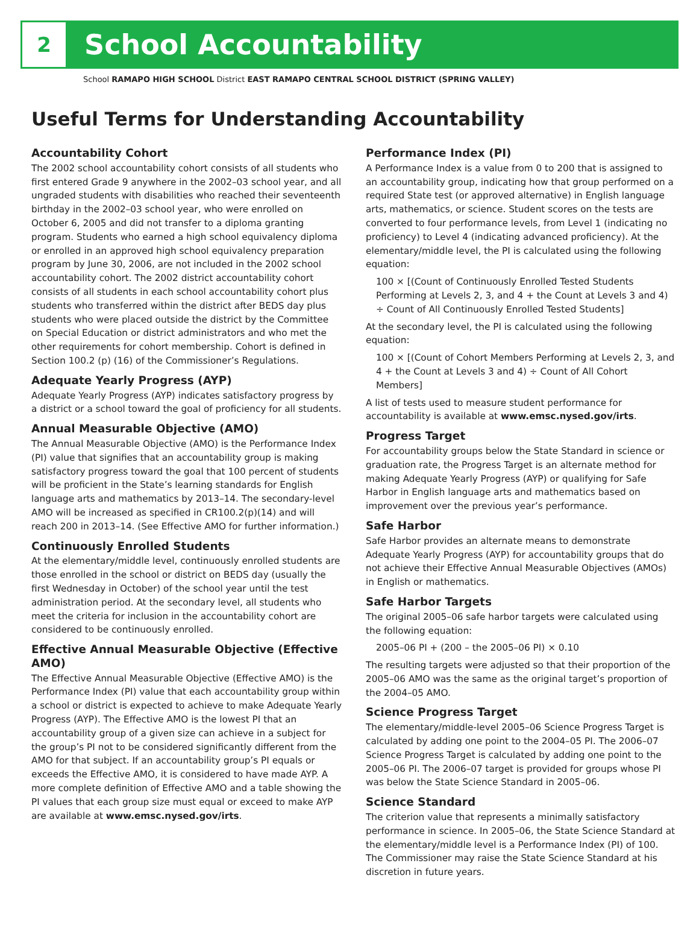2
School Accountability
School RAMAPO HIGH SCHOOL District EAST RAMAPO CENTRAL SCHOOL DISTRICT (SPRING VALLEY)
Useful Terms for Understanding Accountability
Accountability Cohort
The 2002 school accountability cohort consists of all students who first entered Grade 9 anywhere in the 2002–03 school year, and all ungraded students with disabilities who reached their seventeenth birthday in the 2002–03 school year, who were enrolled on October 6, 2005 and did not transfer to a diploma granting program. Students who earned a high school equivalency diploma or enrolled in an approved high school equivalency preparation program by June 30, 2006, are not included in the 2002 school accountability cohort. The 2002 district accountability cohort consists of all students in each school accountability cohort plus students who transferred within the district after BEDS day plus students who were placed outside the district by the Committee on Special Education or district administrators and who met the other requirements for cohort membership. Cohort is defined in Section 100.2 (p) (16) of the Commissioner’s Regulations.
Adequate Yearly Progress (AYP)
Adequate Yearly Progress (AYP) indicates satisfactory progress by a district or a school toward the goal of proficiency for all students.
Annual Measurable Objective (AMO)
The Annual Measurable Objective (AMO) is the Performance Index (PI) value that signifies that an accountability group is making satisfactory progress toward the goal that 100 percent of students will be proficient in the State’s learning standards for English language arts and mathematics by 2013–14. The secondary-level AMO will be increased as specified in CR100.2(p)(14) and will reach 200 in 2013–14. (See Effective AMO for further information.)
Continuously Enrolled Students
At the elementary/middle level, continuously enrolled students are those enrolled in the school or district on BEDS day (usually the first Wednesday in October) of the school year until the test administration period. At the secondary level, all students who meet the criteria for inclusion in the accountability cohort are considered to be continuously enrolled.
Effective Annual Measurable Objective (Effective AMO)
The Effective Annual Measurable Objective (Effective AMO) is the Performance Index (PI) value that each accountability group within a school or district is expected to achieve to make Adequate Yearly Progress (AYP). The Effective AMO is the lowest PI that an accountability group of a given size can achieve in a subject for the group’s PI not to be considered significantly different from the AMO for that subject. If an accountability group’s PI equals or exceeds the Effective AMO, it is considered to have made AYP. A more complete definition of Effective AMO and a table showing the PI values that each group size must equal or exceed to make AYP are available at www.emsc.nysed.gov/irts.
Performance Index (PI)
A Performance Index is a value from 0 to 200 that is assigned to an accountability group, indicating how that group performed on a required State test (or approved alternative) in English language arts, mathematics, or science. Student scores on the tests are converted to four performance levels, from Level 1 (indicating no proficiency) to Level 4 (indicating advanced proficiency). At the elementary/middle level, the PI is calculated using the following equation:
100 × [(Count of Continuously Enrolled Tested Students Performing at Levels 2, 3, and 4 + the Count at Levels 3 and 4) ÷ Count of All Continuously Enrolled Tested Students]
At the secondary level, the PI is calculated using the following equation:
100 × [(Count of Cohort Members Performing at Levels 2, 3, and 4 + the Count at Levels 3 and 4) ÷ Count of All Cohort Members]
A list of tests used to measure student performance for accountability is available at www.emsc.nysed.gov/irts.
Progress Target
For accountability groups below the State Standard in science or graduation rate, the Progress Target is an alternate method for making Adequate Yearly Progress (AYP) or qualifying for Safe Harbor in English language arts and mathematics based on improvement over the previous year’s performance.
Safe Harbor
Safe Harbor provides an alternate means to demonstrate Adequate Yearly Progress (AYP) for accountability groups that do not achieve their Effective Annual Measurable Objectives (AMOs) in English or mathematics.
Safe Harbor Targets
The original 2005–06 safe harbor targets were calculated using the following equation:
2005–06 PI + (200 – the 2005–06 PI) × 0.10
The resulting targets were adjusted so that their proportion of the 2005–06 AMO was the same as the original target’s proportion of the 2004–05 AMO.
Science Progress Target
The elementary/middle-level 2005–06 Science Progress Target is calculated by adding one point to the 2004–05 PI. The 2006–07 Science Progress Target is calculated by adding one point to the 2005–06 PI. The 2006–07 target is provided for groups whose PI was below the State Science Standard in 2005–06.
Science Standard
The criterion value that represents a minimally satisfactory performance in science. In 2005–06, the State Science Standard at the elementary/middle level is a Performance Index (PI) of 100. The Commissioner may raise the State Science Standard at his discretion in future years.